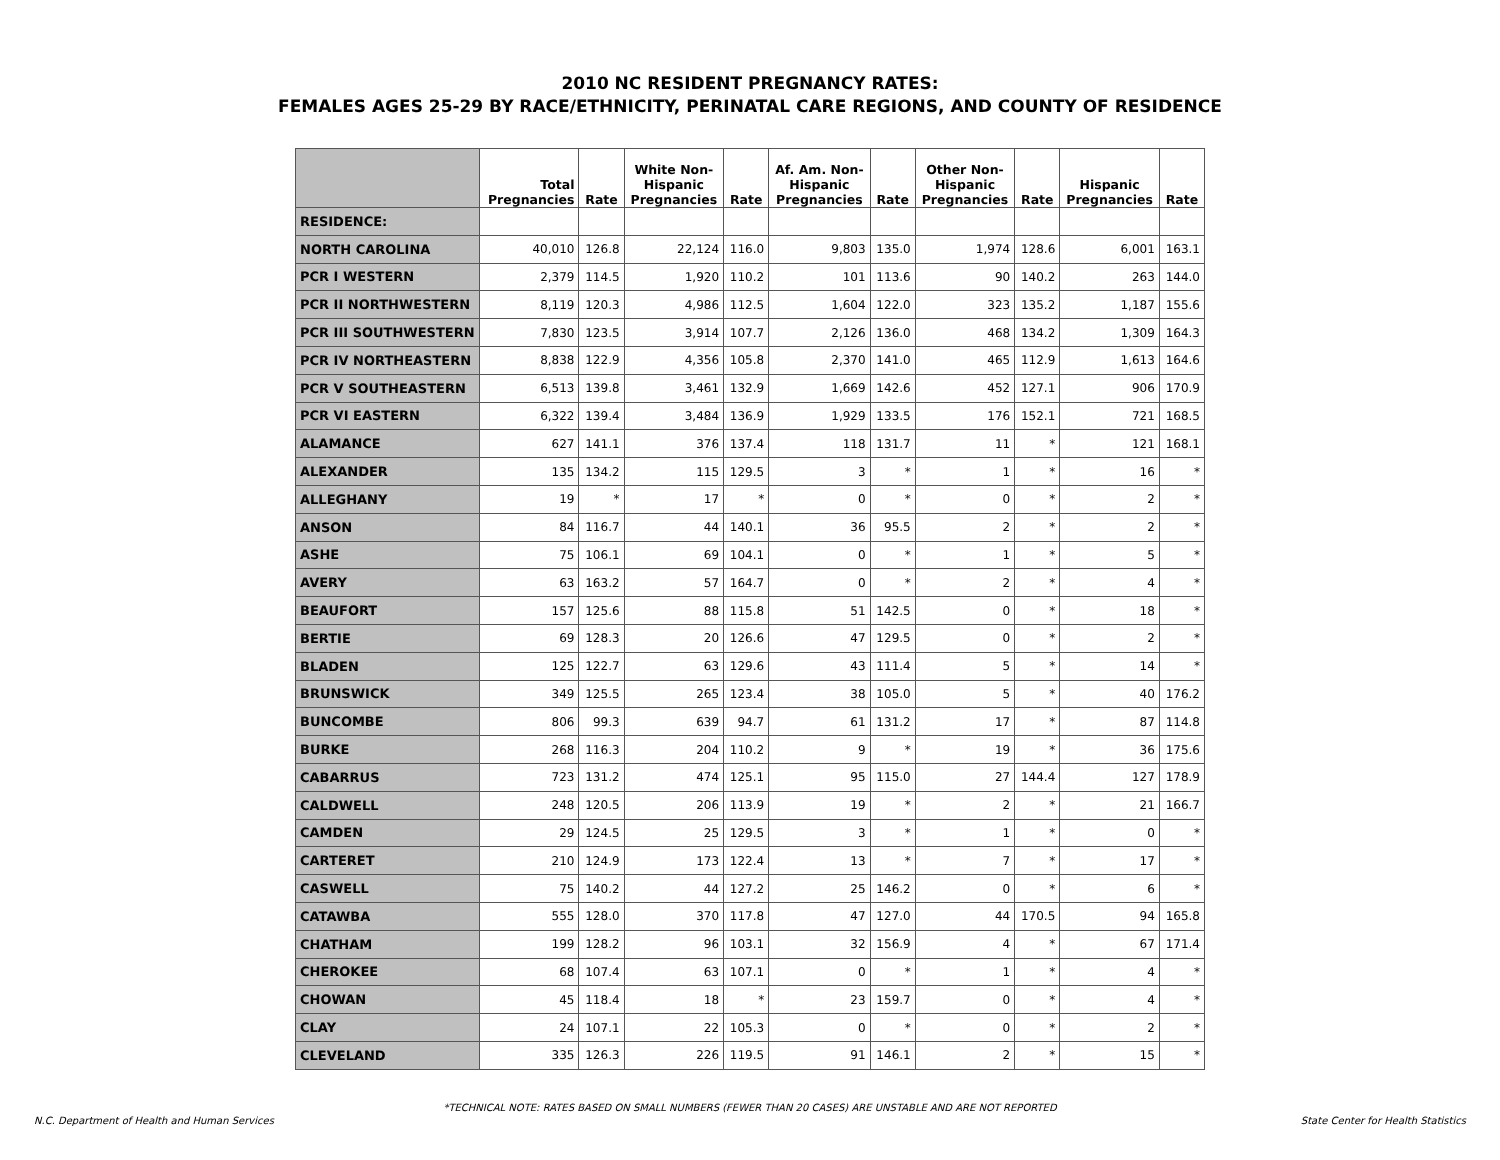2010 NC RESIDENT PREGNANCY RATES:
FEMALES AGES 25-29 BY RACE/ETHNICITY, PERINATAL CARE REGIONS, AND COUNTY OF RESIDENCE
| | Total Pregnancies | Rate | White Non- Hispanic Pregnancies | Rate | Af. Am. Non- Hispanic Pregnancies | Rate | Other Non- Hispanic Pregnancies | Rate | Hispanic Pregnancies | Rate |
| --- | --- | --- | --- | --- | --- | --- | --- | --- | --- | --- |
| RESIDENCE: | | | | | | | | | | |
| NORTH CAROLINA | 40,010 | 126.8 | 22,124 | 116.0 | 9,803 | 135.0 | 1,974 | 128.6 | 6,001 | 163.1 |
| PCR I WESTERN | 2,379 | 114.5 | 1,920 | 110.2 | 101 | 113.6 | 90 | 140.2 | 263 | 144.0 |
| PCR II NORTHWESTERN | 8,119 | 120.3 | 4,986 | 112.5 | 1,604 | 122.0 | 323 | 135.2 | 1,187 | 155.6 |
| PCR III SOUTHWESTERN | 7,830 | 123.5 | 3,914 | 107.7 | 2,126 | 136.0 | 468 | 134.2 | 1,309 | 164.3 |
| PCR IV NORTHEASTERN | 8,838 | 122.9 | 4,356 | 105.8 | 2,370 | 141.0 | 465 | 112.9 | 1,613 | 164.6 |
| PCR V SOUTHEASTERN | 6,513 | 139.8 | 3,461 | 132.9 | 1,669 | 142.6 | 452 | 127.1 | 906 | 170.9 |
| PCR VI EASTERN | 6,322 | 139.4 | 3,484 | 136.9 | 1,929 | 133.5 | 176 | 152.1 | 721 | 168.5 |
| ALAMANCE | 627 | 141.1 | 376 | 137.4 | 118 | 131.7 | 11 | * | 121 | 168.1 |
| ALEXANDER | 135 | 134.2 | 115 | 129.5 | 3 | * | 1 | * | 16 | * |
| ALLEGHANY | 19 | * | 17 | * | 0 | * | 0 | * | 2 | * |
| ANSON | 84 | 116.7 | 44 | 140.1 | 36 | 95.5 | 2 | * | 2 | * |
| ASHE | 75 | 106.1 | 69 | 104.1 | 0 | * | 1 | * | 5 | * |
| AVERY | 63 | 163.2 | 57 | 164.7 | 0 | * | 2 | * | 4 | * |
| BEAUFORT | 157 | 125.6 | 88 | 115.8 | 51 | 142.5 | 0 | * | 18 | * |
| BERTIE | 69 | 128.3 | 20 | 126.6 | 47 | 129.5 | 0 | * | 2 | * |
| BLADEN | 125 | 122.7 | 63 | 129.6 | 43 | 111.4 | 5 | * | 14 | * |
| BRUNSWICK | 349 | 125.5 | 265 | 123.4 | 38 | 105.0 | 5 | * | 40 | 176.2 |
| BUNCOMBE | 806 | 99.3 | 639 | 94.7 | 61 | 131.2 | 17 | * | 87 | 114.8 |
| BURKE | 268 | 116.3 | 204 | 110.2 | 9 | * | 19 | * | 36 | 175.6 |
| CABARRUS | 723 | 131.2 | 474 | 125.1 | 95 | 115.0 | 27 | 144.4 | 127 | 178.9 |
| CALDWELL | 248 | 120.5 | 206 | 113.9 | 19 | * | 2 | * | 21 | 166.7 |
| CAMDEN | 29 | 124.5 | 25 | 129.5 | 3 | * | 1 | * | 0 | * |
| CARTERET | 210 | 124.9 | 173 | 122.4 | 13 | * | 7 | * | 17 | * |
| CASWELL | 75 | 140.2 | 44 | 127.2 | 25 | 146.2 | 0 | * | 6 | * |
| CATAWBA | 555 | 128.0 | 370 | 117.8 | 47 | 127.0 | 44 | 170.5 | 94 | 165.8 |
| CHATHAM | 199 | 128.2 | 96 | 103.1 | 32 | 156.9 | 4 | * | 67 | 171.4 |
| CHEROKEE | 68 | 107.4 | 63 | 107.1 | 0 | * | 1 | * | 4 | * |
| CHOWAN | 45 | 118.4 | 18 | * | 23 | 159.7 | 0 | * | 4 | * |
| CLAY | 24 | 107.1 | 22 | 105.3 | 0 | * | 0 | * | 2 | * |
| CLEVELAND | 335 | 126.3 | 226 | 119.5 | 91 | 146.1 | 2 | * | 15 | * |
*TECHNICAL NOTE: RATES BASED ON SMALL NUMBERS (FEWER THAN 20 CASES) ARE UNSTABLE AND ARE NOT REPORTED
N.C. Department of Health and Human Services State Center for Health Statistics